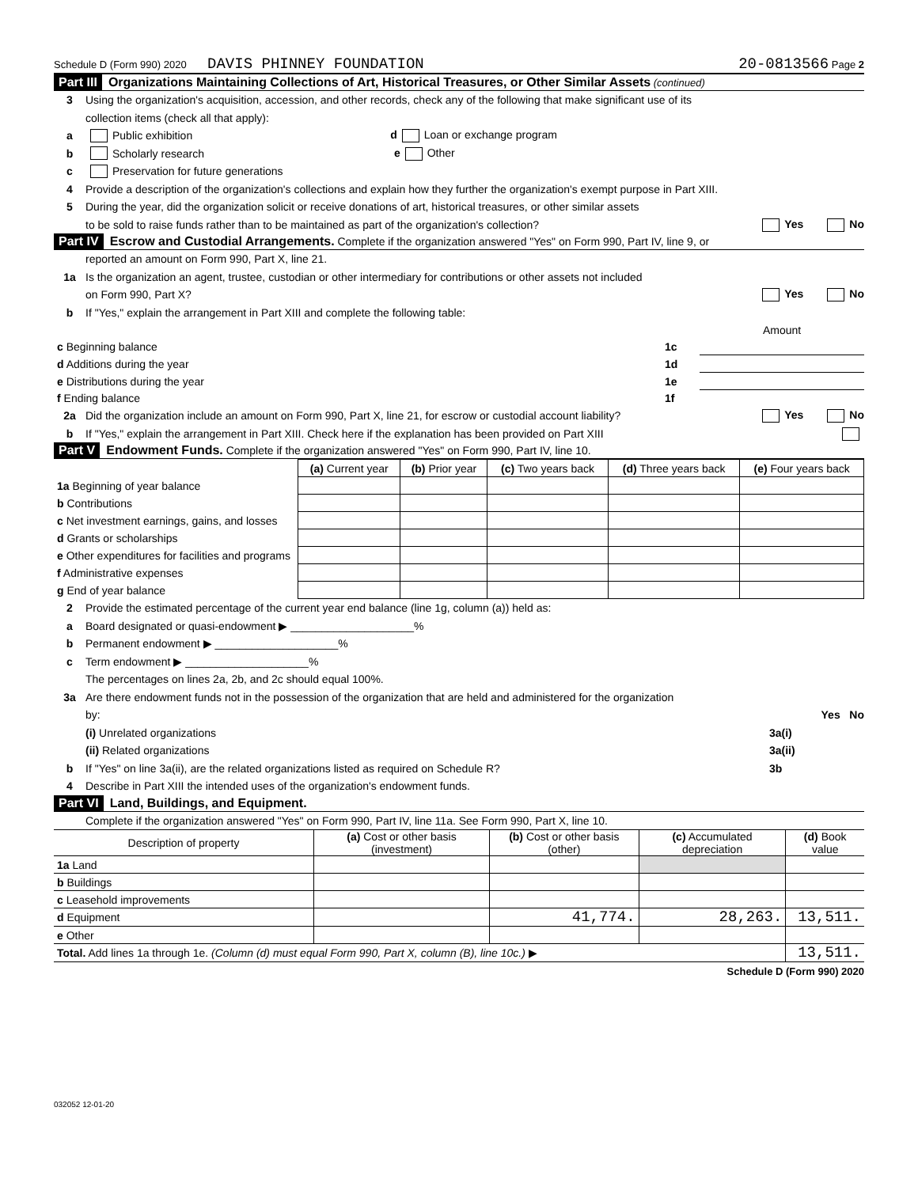Schedule D (Form 990) 2020 DAVIS PHINNEY FOUNDATION 20-0813566 Page 2
Part III Organizations Maintaining Collections of Art, Historical Treasures, or Other Similar Assets (continued)
3 Using the organization's acquisition, accession, and other records, check any of the following that make significant use of its
collection items (check all that apply):
a Public exhibition d Loan or exchange program
b Scholarly research e Other
c Preservation for future generations
4 Provide a description of the organization's collections and explain how they further the organization's exempt purpose in Part XIII.
5 During the year, did the organization solicit or receive donations of art, historical treasures, or other similar assets
to be sold to raise funds rather than to be maintained as part of the organization's collection? Yes No
Part IV Escrow and Custodial Arrangements. Complete if the organization answered "Yes" on Form 990, Part IV, line 9, or
reported an amount on Form 990, Part X, line 21.
1a Is the organization an agent, trustee, custodian or other intermediary for contributions or other assets not included
on Form 990, Part X? Yes No
b If "Yes," explain the arrangement in Part XIII and complete the following table:
| | | Amount |
| c Beginning balance | 1c | |
| d Additions during the year | 1d | |
| e Distributions during the year | 1e | |
| f Ending balance | 1f | |
2a Did the organization include an amount on Form 990, Part X, line 21, for escrow or custodial account liability? Yes No
b If "Yes," explain the arrangement in Part XIII. Check here if the explanation has been provided on Part XIII
Part V Endowment Funds. Complete if the organization answered "Yes" on Form 990, Part IV, line 10.
| | (a) Current year | (b) Prior year | (c) Two years back | (d) Three years back | (e) Four years back |
| --- | --- | --- | --- | --- | --- |
| 1a Beginning of year balance | | | | | |
| b Contributions | | | | | |
| c Net investment earnings, gains, and losses | | | | | |
| d Grants or scholarships | | | | | |
| e Other expenditures for facilities and programs | | | | | |
| f Administrative expenses | | | | | |
| g End of year balance | | | | | |
2 Provide the estimated percentage of the current year end balance (line 1g, column (a)) held as:
a Board designated or quasi-endowment ▶ ____________________%
b Permanent endowment ▶ ____________________%
c Term endowment ▶ ____________________%
The percentages on lines 2a, 2b, and 2c should equal 100%.
3a Are there endowment funds not in the possession of the organization that are held and administered for the organization
by: Yes No
(i) Unrelated organizations 3a(i)
(ii) Related organizations 3a(ii)
b If "Yes" on line 3a(ii), are the related organizations listed as required on Schedule R? 3b
4 Describe in Part XIII the intended uses of the organization's endowment funds.
Part VI Land, Buildings, and Equipment.
Complete if the organization answered "Yes" on Form 990, Part IV, line 11a. See Form 990, Part X, line 10.
| Description of property | (a) Cost or other basis (investment) | (b) Cost or other basis (other) | (c) Accumulated depreciation | (d) Book value |
| --- | --- | --- | --- | --- |
| 1a Land | | | | |
| b Buildings | | | | |
| c Leasehold improvements | | | | |
| d Equipment | | 41,774. | 28,263. | 13,511. |
| e Other | | | | |
| Total. Add lines 1a through 1e. (Column (d) must equal Form 990, Part X, column (B), line 10c.) ▶ | | | | 13,511. |
Schedule D (Form 990) 2020
032052 12-01-20